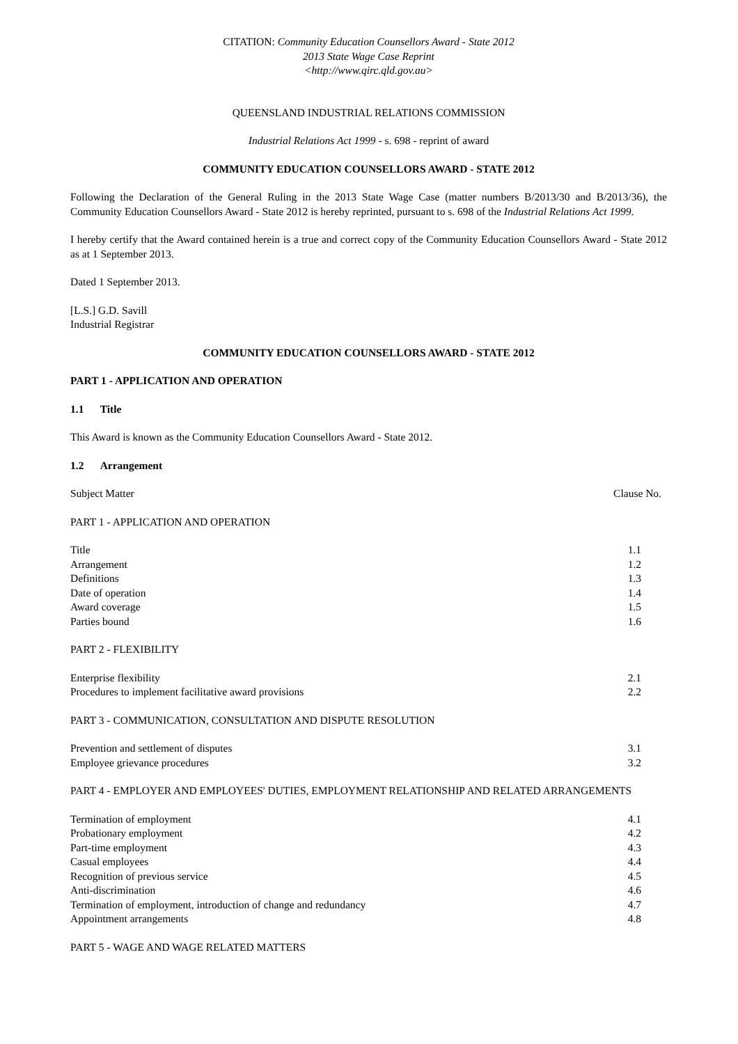CITATION: Community Education Counsellors Award - State 2012
2013 State Wage Case Reprint
<http://www.qirc.qld.gov.au>
QUEENSLAND INDUSTRIAL RELATIONS COMMISSION
Industrial Relations Act 1999 - s. 698 - reprint of award
COMMUNITY EDUCATION COUNSELLORS AWARD - STATE 2012
Following the Declaration of the General Ruling in the 2013 State Wage Case (matter numbers B/2013/30 and B/2013/36), the Community Education Counsellors Award - State 2012 is hereby reprinted, pursuant to s. 698 of the Industrial Relations Act 1999.
I hereby certify that the Award contained herein is a true and correct copy of the Community Education Counsellors Award - State 2012 as at 1 September 2013.
Dated 1 September 2013.
[L.S.] G.D. Savill
Industrial Registrar
COMMUNITY EDUCATION COUNSELLORS AWARD - STATE 2012
PART 1 - APPLICATION AND OPERATION
1.1 Title
This Award is known as the Community Education Counsellors Award - State 2012.
1.2 Arrangement
| Subject Matter | Clause No. |
PART 1 - APPLICATION AND OPERATION
| Title | 1.1 |
| Arrangement | 1.2 |
| Definitions | 1.3 |
| Date of operation | 1.4 |
| Award coverage | 1.5 |
| Parties bound | 1.6 |
PART 2 - FLEXIBILITY
| Enterprise flexibility | 2.1 |
| Procedures to implement facilitative award provisions | 2.2 |
PART 3 - COMMUNICATION, CONSULTATION AND DISPUTE RESOLUTION
| Prevention and settlement of disputes | 3.1 |
| Employee grievance procedures | 3.2 |
PART 4 - EMPLOYER AND EMPLOYEES' DUTIES, EMPLOYMENT RELATIONSHIP AND RELATED ARRANGEMENTS
| Termination of employment | 4.1 |
| Probationary employment | 4.2 |
| Part-time employment | 4.3 |
| Casual employees | 4.4 |
| Recognition of previous service | 4.5 |
| Anti-discrimination | 4.6 |
| Termination of employment, introduction of change and redundancy | 4.7 |
| Appointment arrangements | 4.8 |
PART 5 - WAGE AND WAGE RELATED MATTERS